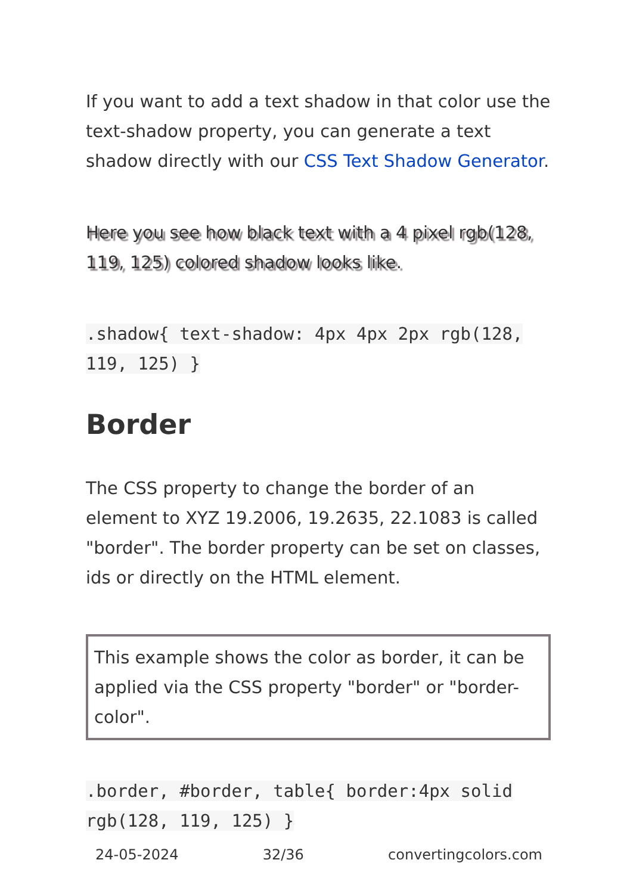If you want to add a text shadow in that color use the text-shadow property, you can generate a text shadow directly with our CSS Text Shadow Generator.
Here you see how black text with a 4 pixel rgb(128, 119, 125) colored shadow looks like.
.shadow{ text-shadow: 4px 4px 2px rgb(128, 119, 125) }
Border
The CSS property to change the border of an element to XYZ 19.2006, 19.2635, 22.1083 is called "border". The border property can be set on classes, ids or directly on the HTML element.
This example shows the color as border, it can be applied via the CSS property "border" or "border-color".
.border, #border, table{ border:4px solid rgb(128, 119, 125) }
24-05-2024 32/36 convertingcolors.com